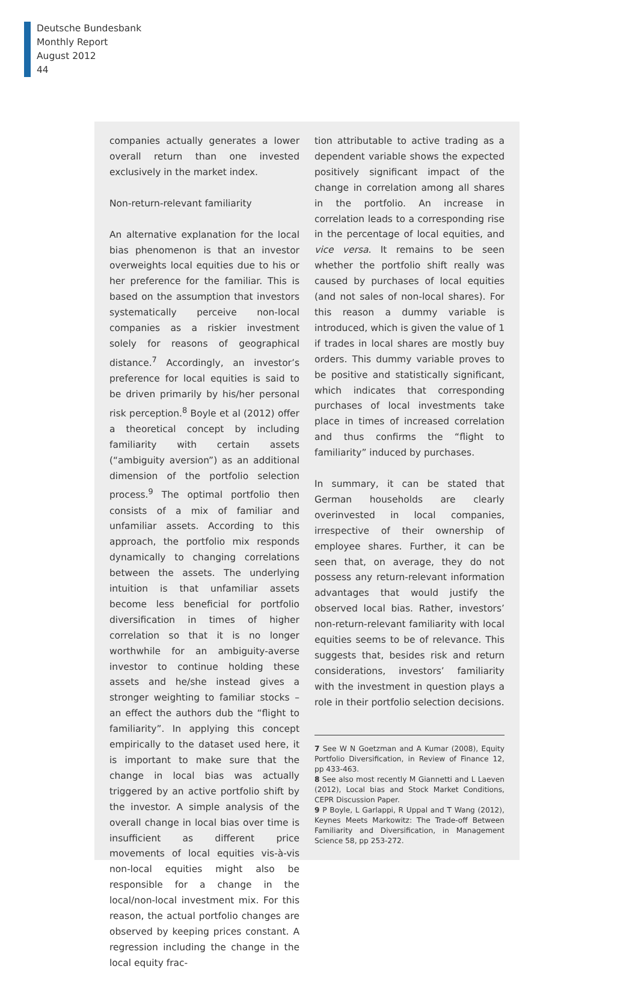Deutsche Bundesbank
Monthly Report
August 2012
44
companies actually generates a lower overall return than one invested exclusively in the market index.
Non-return-relevant familiarity
An alternative explanation for the local bias phenomenon is that an investor overweights local equities due to his or her preference for the familiar. This is based on the assumption that investors systematically perceive non-local companies as a riskier investment solely for reasons of geographical distance.<sup>7</sup> Accordingly, an investor’s preference for local equities is said to be driven primarily by his/her personal risk perception.<sup>8</sup> Boyle et al (2012) offer a theoretical concept by including familiarity with certain assets (“ambiguity aversion”) as an additional dimension of the portfolio selection process.<sup>9</sup> The optimal portfolio then consists of a mix of familiar and unfamiliar assets. According to this approach, the portfolio mix responds dynamically to changing correlations between the assets. The underlying intuition is that unfamiliar assets become less beneficial for portfolio diversification in times of higher correlation so that it is no longer worthwhile for an ambiguity-averse investor to continue holding these assets and he/she instead gives a stronger weighting to familiar stocks – an effect the authors dub the “flight to familiarity”. In applying this concept empirically to the dataset used here, it is important to make sure that the change in local bias was actually triggered by an active portfolio shift by the investor. A simple analysis of the overall change in local bias over time is insufficient as different price movements of local equities vis-à-vis non-local equities might also be responsible for a change in the local/non-local investment mix. For this reason, the actual portfolio changes are observed by keeping prices constant. A regression including the change in the local equity frac-
tion attributable to active trading as a dependent variable shows the expected positively significant impact of the change in correlation among all shares in the portfolio. An increase in correlation leads to a corresponding rise in the percentage of local equities, and vice versa. It remains to be seen whether the portfolio shift really was caused by purchases of local equities (and not sales of non-local shares). For this reason a dummy variable is introduced, which is given the value of 1 if trades in local shares are mostly buy orders. This dummy variable proves to be positive and statistically significant, which indicates that corresponding purchases of local investments take place in times of increased correlation and thus confirms the “flight to familiarity” induced by purchases.
In summary, it can be stated that German households are clearly overinvested in local companies, irrespective of their ownership of employee shares. Further, it can be seen that, on average, they do not possess any return-relevant information advantages that would justify the observed local bias. Rather, investors’ non-return-relevant familiarity with local equities seems to be of relevance. This suggests that, besides risk and return considerations, investors’ familiarity with the investment in question plays a role in their portfolio selection decisions.
7 See W N Goetzman and A Kumar (2008), Equity Portfolio Diversification, in Review of Finance 12, pp 433-463.
8 See also most recently M Giannetti and L Laeven (2012), Local bias and Stock Market Conditions, CEPR Discussion Paper.
9 P Boyle, L Garlappi, R Uppal and T Wang (2012), Keynes Meets Markowitz: The Trade-off Between Familiarity and Diversification, in Management Science 58, pp 253-272.